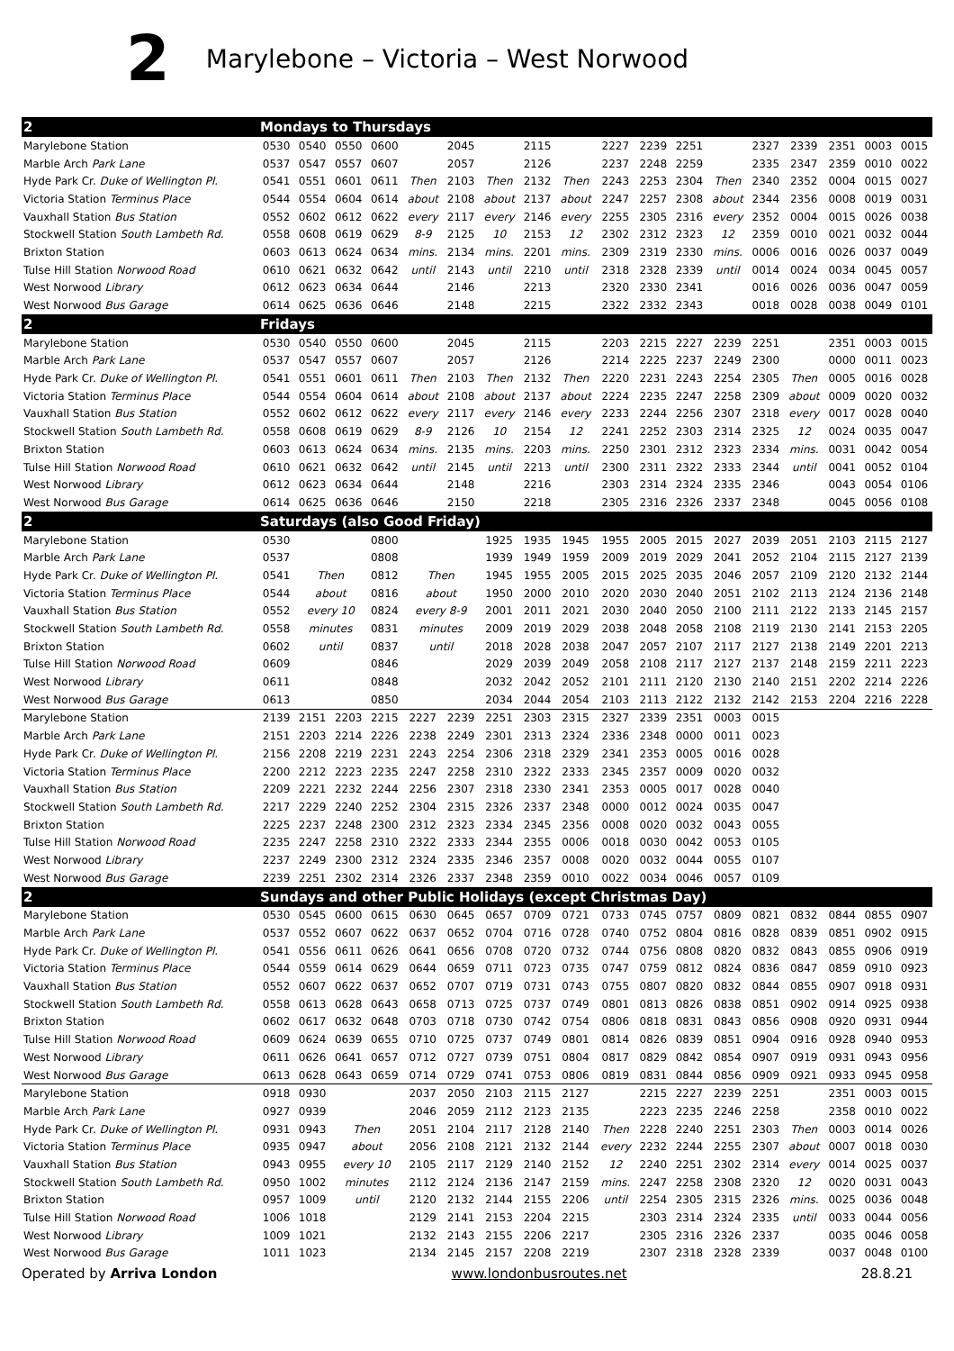2 Marylebone – Victoria – West Norwood
| 2 | Mondays to Thursdays | | | | | | | | | | | | | | | | | |
| --- | --- | --- | --- | --- | --- | --- | --- | --- | --- | --- | --- | --- | --- | --- | --- | --- | --- | --- |
| Marylebone Station | 0530 | 0540 | 0550 | 0600 | | 2045 | | 2115 | | 2227 | 2239 | 2251 | | 2327 | 2339 | 2351 | 0003 | 0015 |
| Marble Arch Park Lane | 0537 | 0547 | 0557 | 0607 | | 2057 | | 2126 | | 2237 | 2248 | 2259 | | 2335 | 2347 | 2359 | 0010 | 0022 |
| Hyde Park Cr. Duke of Wellington Pl. | 0541 | 0551 | 0601 | 0611 | Then | 2103 | Then | 2132 | Then | 2243 | 2253 | 2304 | Then | 2340 | 2352 | 0004 | 0015 | 0027 |
| Victoria Station Terminus Place | 0544 | 0554 | 0604 | 0614 | about | 2108 | about | 2137 | about | 2247 | 2257 | 2308 | about | 2344 | 2356 | 0008 | 0019 | 0031 |
| Vauxhall Station Bus Station | 0552 | 0602 | 0612 | 0622 | every | 2117 | every | 2146 | every | 2255 | 2305 | 2316 | every | 2352 | 0004 | 0015 | 0026 | 0038 |
| Stockwell Station South Lambeth Rd. | 0558 | 0608 | 0619 | 0629 | 8-9 | 2125 | 10 | 2153 | 12 | 2302 | 2312 | 2323 | 12 | 2359 | 0010 | 0021 | 0032 | 0044 |
| Brixton Station | 0603 | 0613 | 0624 | 0634 | mins. | 2134 | mins. | 2201 | mins. | 2309 | 2319 | 2330 | mins. | 0006 | 0016 | 0026 | 0037 | 0049 |
| Tulse Hill Station Norwood Road | 0610 | 0621 | 0632 | 0642 | until | 2143 | until | 2210 | until | 2318 | 2328 | 2339 | until | 0014 | 0024 | 0034 | 0045 | 0057 |
| West Norwood Library | 0612 | 0623 | 0634 | 0644 | | 2146 | | 2213 | | 2320 | 2330 | 2341 | | 0016 | 0026 | 0036 | 0047 | 0059 |
| West Norwood Bus Garage | 0614 | 0625 | 0636 | 0646 | | 2148 | | 2215 | | 2322 | 2332 | 2343 | | 0018 | 0028 | 0038 | 0049 | 0101 |
| 2 | Fridays | | | | | | | | | | | | | | | | | |
| Marylebone Station | 0530 | 0540 | 0550 | 0600 | | 2045 | | 2115 | | 2203 | 2215 | 2227 | 2239 | 2251 | | 2351 | 0003 | 0015 |
| Marble Arch Park Lane | 0537 | 0547 | 0557 | 0607 | | 2057 | | 2126 | | 2214 | 2225 | 2237 | 2249 | 2300 | | 0000 | 0011 | 0023 |
| Hyde Park Cr. Duke of Wellington Pl. | 0541 | 0551 | 0601 | 0611 | Then | 2103 | Then | 2132 | Then | 2220 | 2231 | 2243 | 2254 | 2305 | Then | 0005 | 0016 | 0028 |
| Victoria Station Terminus Place | 0544 | 0554 | 0604 | 0614 | about | 2108 | about | 2137 | about | 2224 | 2235 | 2247 | 2258 | 2309 | about | 0009 | 0020 | 0032 |
| Vauxhall Station Bus Station | 0552 | 0602 | 0612 | 0622 | every | 2117 | every | 2146 | every | 2233 | 2244 | 2256 | 2307 | 2318 | every | 0017 | 0028 | 0040 |
| Stockwell Station South Lambeth Rd. | 0558 | 0608 | 0619 | 0629 | 8-9 | 2126 | 10 | 2154 | 12 | 2241 | 2252 | 2303 | 2314 | 2325 | 12 | 0024 | 0035 | 0047 |
| Brixton Station | 0603 | 0613 | 0624 | 0634 | mins. | 2135 | mins. | 2203 | mins. | 2250 | 2301 | 2312 | 2323 | 2334 | mins. | 0031 | 0042 | 0054 |
| Tulse Hill Station Norwood Road | 0610 | 0621 | 0632 | 0642 | until | 2145 | until | 2213 | until | 2300 | 2311 | 2322 | 2333 | 2344 | until | 0041 | 0052 | 0104 |
| West Norwood Library | 0612 | 0623 | 0634 | 0644 | | 2148 | | 2216 | | 2303 | 2314 | 2324 | 2335 | 2346 | | 0043 | 0054 | 0106 |
| West Norwood Bus Garage | 0614 | 0625 | 0636 | 0646 | | 2150 | | 2218 | | 2305 | 2316 | 2326 | 2337 | 2348 | | 0045 | 0056 | 0108 |
| 2 | Saturdays (also Good Friday) | | | | | | | | | | | | | | | | | |
| Marylebone Station | 0530 | | | 0800 | | | 1925 | 1935 | 1945 | 1955 | 2005 | 2015 | 2027 | 2039 | 2051 | 2103 | 2115 | 2127 |
| Marble Arch Park Lane | 0537 | | | 0808 | | | 1939 | 1949 | 1959 | 2009 | 2019 | 2029 | 2041 | 2052 | 2104 | 2115 | 2127 | 2139 |
| Hyde Park Cr. Duke of Wellington Pl. | 0541 | Then | | 0812 | Then | | 1945 | 1955 | 2005 | 2015 | 2025 | 2035 | 2046 | 2057 | 2109 | 2120 | 2132 | 2144 |
| Victoria Station Terminus Place | 0544 | about | | 0816 | about | | 1950 | 2000 | 2010 | 2020 | 2030 | 2040 | 2051 | 2102 | 2113 | 2124 | 2136 | 2148 |
| Vauxhall Station Bus Station | 0552 | every 10 | | 0824 | every 8-9 | | 2001 | 2011 | 2021 | 2030 | 2040 | 2050 | 2100 | 2111 | 2122 | 2133 | 2145 | 2157 |
| Stockwell Station South Lambeth Rd. | 0558 | minutes | | 0831 | minutes | | 2009 | 2019 | 2029 | 2038 | 2048 | 2058 | 2108 | 2119 | 2130 | 2141 | 2153 | 2205 |
| Brixton Station | 0602 | until | | 0837 | until | | 2018 | 2028 | 2038 | 2047 | 2057 | 2107 | 2117 | 2127 | 2138 | 2149 | 2201 | 2213 |
| Tulse Hill Station Norwood Road | 0609 | | | 0846 | | | 2029 | 2039 | 2049 | 2058 | 2108 | 2117 | 2127 | 2137 | 2148 | 2159 | 2211 | 2223 |
| West Norwood Library | 0611 | | | 0848 | | | 2032 | 2042 | 2052 | 2101 | 2111 | 2120 | 2130 | 2140 | 2151 | 2202 | 2214 | 2226 |
| West Norwood Bus Garage | 0613 | | | 0850 | | | 2034 | 2044 | 2054 | 2103 | 2113 | 2122 | 2132 | 2142 | 2153 | 2204 | 2216 | 2228 |
| Marylebone Station | 2139 | 2151 | 2203 | 2215 | 2227 | 2239 | 2251 | 2303 | 2315 | 2327 | 2339 | 2351 | 0003 | 0015 | | | | |
| Marble Arch Park Lane | 2151 | 2203 | 2214 | 2226 | 2238 | 2249 | 2301 | 2313 | 2324 | 2336 | 2348 | 0000 | 0011 | 0023 | | | | |
| Hyde Park Cr. Duke of Wellington Pl. | 2156 | 2208 | 2219 | 2231 | 2243 | 2254 | 2306 | 2318 | 2329 | 2341 | 2353 | 0005 | 0016 | 0028 | | | | |
| Victoria Station Terminus Place | 2200 | 2212 | 2223 | 2235 | 2247 | 2258 | 2310 | 2322 | 2333 | 2345 | 2357 | 0009 | 0020 | 0032 | | | | |
| Vauxhall Station Bus Station | 2209 | 2221 | 2232 | 2244 | 2256 | 2307 | 2318 | 2330 | 2341 | 2353 | 0005 | 0017 | 0028 | 0040 | | | | |
| Stockwell Station South Lambeth Rd. | 2217 | 2229 | 2240 | 2252 | 2304 | 2315 | 2326 | 2337 | 2348 | 0000 | 0012 | 0024 | 0035 | 0047 | | | | |
| Brixton Station | 2225 | 2237 | 2248 | 2300 | 2312 | 2323 | 2334 | 2345 | 2356 | 0008 | 0020 | 0032 | 0043 | 0055 | | | | |
| Tulse Hill Station Norwood Road | 2235 | 2247 | 2258 | 2310 | 2322 | 2333 | 2344 | 2355 | 0006 | 0018 | 0030 | 0042 | 0053 | 0105 | | | | |
| West Norwood Library | 2237 | 2249 | 2300 | 2312 | 2324 | 2335 | 2346 | 2357 | 0008 | 0020 | 0032 | 0044 | 0055 | 0107 | | | | |
| West Norwood Bus Garage | 2239 | 2251 | 2302 | 2314 | 2326 | 2337 | 2348 | 2359 | 0010 | 0022 | 0034 | 0046 | 0057 | 0109 | | | | |
| 2 | Sundays and other Public Holidays (except Christmas Day) | | | | | | | | | | | | | | | | | |
| Marylebone Station | 0530 | 0545 | 0600 | 0615 | 0630 | 0645 | 0657 | 0709 | 0721 | 0733 | 0745 | 0757 | 0809 | 0821 | 0832 | 0844 | 0855 | 0907 |
| Marble Arch Park Lane | 0537 | 0552 | 0607 | 0622 | 0637 | 0652 | 0704 | 0716 | 0728 | 0740 | 0752 | 0804 | 0816 | 0828 | 0839 | 0851 | 0902 | 0915 |
| Hyde Park Cr. Duke of Wellington Pl. | 0541 | 0556 | 0611 | 0626 | 0641 | 0656 | 0708 | 0720 | 0732 | 0744 | 0756 | 0808 | 0820 | 0832 | 0843 | 0855 | 0906 | 0919 |
| Victoria Station Terminus Place | 0544 | 0559 | 0614 | 0629 | 0644 | 0659 | 0711 | 0723 | 0735 | 0747 | 0759 | 0812 | 0824 | 0836 | 0847 | 0859 | 0910 | 0923 |
| Vauxhall Station Bus Station | 0552 | 0607 | 0622 | 0637 | 0652 | 0707 | 0719 | 0731 | 0743 | 0755 | 0807 | 0820 | 0832 | 0844 | 0855 | 0907 | 0918 | 0931 |
| Stockwell Station South Lambeth Rd. | 0558 | 0613 | 0628 | 0643 | 0658 | 0713 | 0725 | 0737 | 0749 | 0801 | 0813 | 0826 | 0838 | 0851 | 0902 | 0914 | 0925 | 0938 |
| Brixton Station | 0602 | 0617 | 0632 | 0648 | 0703 | 0718 | 0730 | 0742 | 0754 | 0806 | 0818 | 0831 | 0843 | 0856 | 0908 | 0920 | 0931 | 0944 |
| Tulse Hill Station Norwood Road | 0609 | 0624 | 0639 | 0655 | 0710 | 0725 | 0737 | 0749 | 0801 | 0814 | 0826 | 0839 | 0851 | 0904 | 0916 | 0928 | 0940 | 0953 |
| West Norwood Library | 0611 | 0626 | 0641 | 0657 | 0712 | 0727 | 0739 | 0751 | 0804 | 0817 | 0829 | 0842 | 0854 | 0907 | 0919 | 0931 | 0943 | 0956 |
| West Norwood Bus Garage | 0613 | 0628 | 0643 | 0659 | 0714 | 0729 | 0741 | 0753 | 0806 | 0819 | 0831 | 0844 | 0856 | 0909 | 0921 | 0933 | 0945 | 0958 |
| Marylebone Station | 0918 | 0930 | | | 2037 | 2050 | 2103 | 2115 | 2127 | | 2215 | 2227 | 2239 | 2251 | | 2351 | 0003 | 0015 |
| Marble Arch Park Lane | 0927 | 0939 | | | 2046 | 2059 | 2112 | 2123 | 2135 | | 2223 | 2235 | 2246 | 2258 | | 2358 | 0010 | 0022 |
| Hyde Park Cr. Duke of Wellington Pl. | 0931 | 0943 | Then | | 2051 | 2104 | 2117 | 2128 | 2140 | Then | 2228 | 2240 | 2251 | 2303 | Then | 0003 | 0014 | 0026 |
| Victoria Station Terminus Place | 0935 | 0947 | about | | 2056 | 2108 | 2121 | 2132 | 2144 | every | 2232 | 2244 | 2255 | 2307 | about | 0007 | 0018 | 0030 |
| Vauxhall Station Bus Station | 0943 | 0955 | every 10 | | 2105 | 2117 | 2129 | 2140 | 2152 | 12 | 2240 | 2251 | 2302 | 2314 | every | 0014 | 0025 | 0037 |
| Stockwell Station South Lambeth Rd. | 0950 | 1002 | minutes | | 2112 | 2124 | 2136 | 2147 | 2159 | mins. | 2247 | 2258 | 2308 | 2320 | 12 | 0020 | 0031 | 0043 |
| Brixton Station | 0957 | 1009 | until | | 2120 | 2132 | 2144 | 2155 | 2206 | until | 2254 | 2305 | 2315 | 2326 | mins. | 0025 | 0036 | 0048 |
| Tulse Hill Station Norwood Road | 1006 | 1018 | | | 2129 | 2141 | 2153 | 2204 | 2215 | | 2303 | 2314 | 2324 | 2335 | until | 0033 | 0044 | 0056 |
| West Norwood Library | 1009 | 1021 | | | 2132 | 2143 | 2155 | 2206 | 2217 | | 2305 | 2316 | 2326 | 2337 | | 0035 | 0046 | 0058 |
| West Norwood Bus Garage | 1011 | 1023 | | | 2134 | 2145 | 2157 | 2208 | 2219 | | 2307 | 2318 | 2328 | 2339 | | 0037 | 0048 | 0100 |
Operated by Arriva London www.londonbusroutes.net 28.8.21